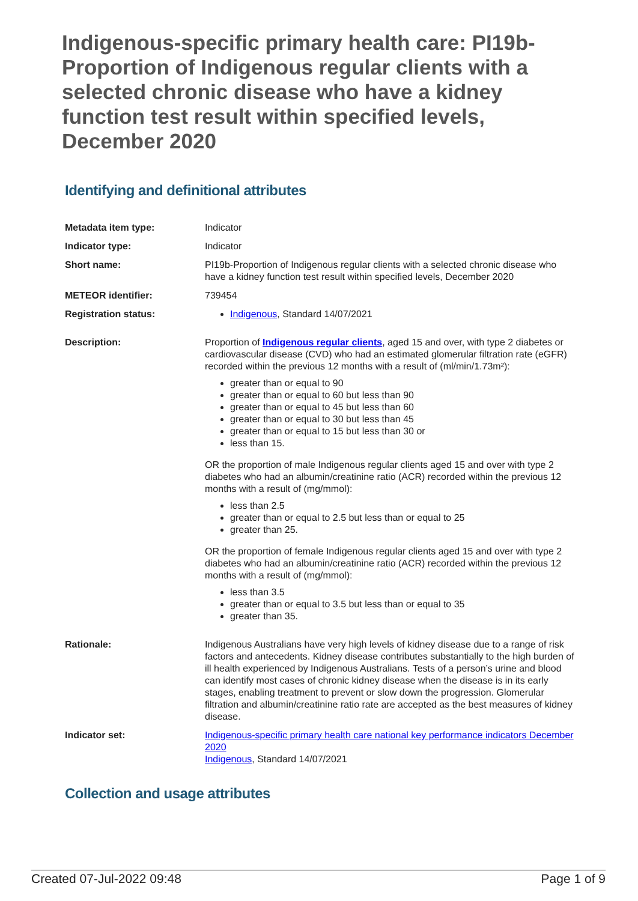Indigenous-specific primary health care: PI19b-Proportion of Indigenous regular clients with a selected chronic disease who have a kidney function test result within specified levels, December 2020
Identifying and definitional attributes
| Metadata item type: | Indicator |
| Indicator type: | Indicator |
| Short name: | PI19b-Proportion of Indigenous regular clients with a selected chronic disease who have a kidney function test result within specified levels, December 2020 |
| METEOR identifier: | 739454 |
| Registration status: | Indigenous , Standard 14/07/2021 |
| Description: | Proportion of Indigenous regular clients , aged 15 and over, with type 2 diabetes or cardiovascular disease (CVD) who had an estimated glomerular filtration rate (eGFR) recorded within the previous 12 months with a result of (ml/min/1.73m²): greater than or equal to 90 greater than or equal to 60 but less than 90 greater than or equal to 45 but less than 60 greater than or equal to 30 but less than 45 greater than or equal to 15 but less than 30 or less than 15. OR the proportion of male Indigenous regular clients aged 15 and over with type 2 diabetes who had an albumin/creatinine ratio (ACR) recorded within the previous 12 months with a result of (mg/mmol): less than 2.5 greater than or equal to 2.5 but less than or equal to 25 greater than 25. OR the proportion of female Indigenous regular clients aged 15 and over with type 2 diabetes who had an albumin/creatinine ratio (ACR) recorded within the previous 12 months with a result of (mg/mmol): less than 3.5 greater than or equal to 3.5 but less than or equal to 35 greater than 35. |
| Rationale: | Indigenous Australians have very high levels of kidney disease due to a range of risk factors and antecedents. Kidney disease contributes substantially to the high burden of ill health experienced by Indigenous Australians. Tests of a person’s urine and blood can identify most cases of chronic kidney disease when the disease is in its early stages, enabling treatment to prevent or slow down the progression. Glomerular filtration and albumin/creatinine ratio rate are accepted as the best measures of kidney disease. |
| Indicator set: | Indigenous-specific primary health care national key performance indicators December 2020 Indigenous , Standard 14/07/2021 |
Collection and usage attributes
Created 07-Jul-2022 09:48 Page 1 of 9